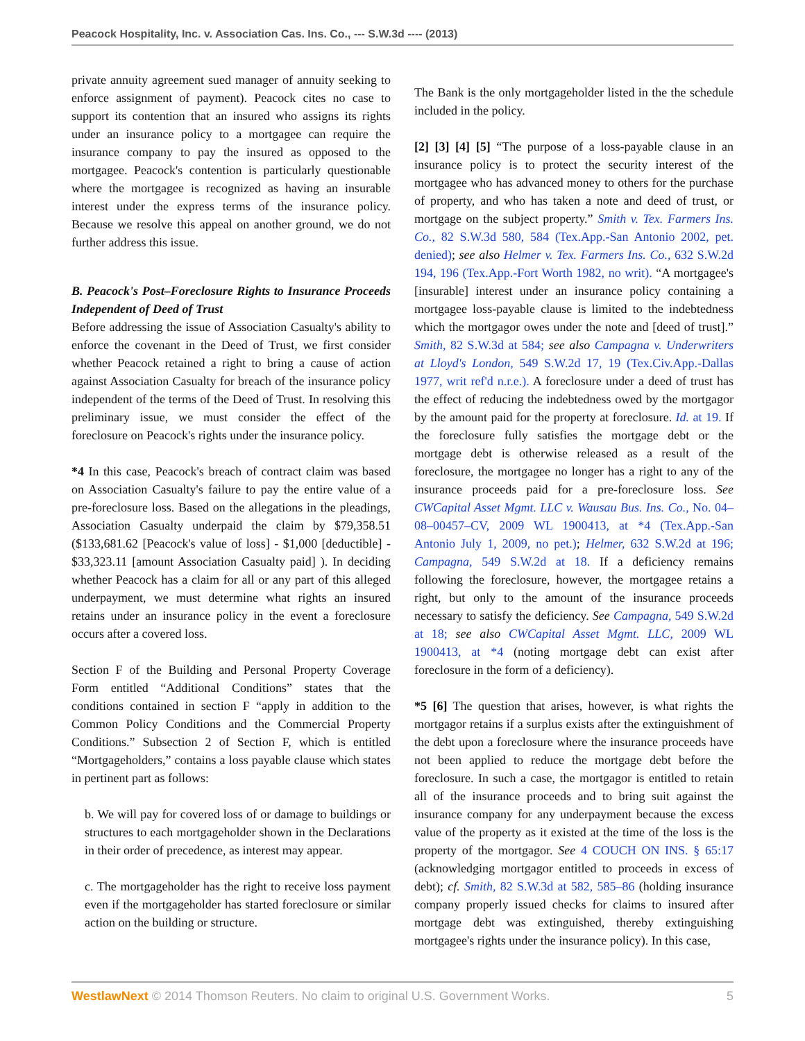Peacock Hospitality, Inc. v. Association Cas. Ins. Co., --- S.W.3d ---- (2013)
private annuity agreement sued manager of annuity seeking to enforce assignment of payment). Peacock cites no case to support its contention that an insured who assigns its rights under an insurance policy to a mortgagee can require the insurance company to pay the insured as opposed to the mortgagee. Peacock's contention is particularly questionable where the mortgagee is recognized as having an insurable interest under the express terms of the insurance policy. Because we resolve this appeal on another ground, we do not further address this issue.
B. Peacock's Post–Foreclosure Rights to Insurance Proceeds Independent of Deed of Trust
Before addressing the issue of Association Casualty's ability to enforce the covenant in the Deed of Trust, we first consider whether Peacock retained a right to bring a cause of action against Association Casualty for breach of the insurance policy independent of the terms of the Deed of Trust. In resolving this preliminary issue, we must consider the effect of the foreclosure on Peacock's rights under the insurance policy.
*4 In this case, Peacock's breach of contract claim was based on Association Casualty's failure to pay the entire value of a pre-foreclosure loss. Based on the allegations in the pleadings, Association Casualty underpaid the claim by $79,358.51 ($133,681.62 [Peacock's value of loss] - $1,000 [deductible] - $33,323.11 [amount Association Casualty paid] ). In deciding whether Peacock has a claim for all or any part of this alleged underpayment, we must determine what rights an insured retains under an insurance policy in the event a foreclosure occurs after a covered loss.
Section F of the Building and Personal Property Coverage Form entitled “Additional Conditions” states that the conditions contained in section F “apply in addition to the Common Policy Conditions and the Commercial Property Conditions.” Subsection 2 of Section F, which is entitled “Mortgageholders,” contains a loss payable clause which states in pertinent part as follows:
b. We will pay for covered loss of or damage to buildings or structures to each mortgageholder shown in the Declarations in their order of precedence, as interest may appear.
c. The mortgageholder has the right to receive loss payment even if the mortgageholder has started foreclosure or similar action on the building or structure.
The Bank is the only mortgageholder listed in the the schedule included in the policy.
[2] [3] [4] [5] “The purpose of a loss-payable clause in an insurance policy is to protect the security interest of the mortgagee who has advanced money to others for the purchase of property, and who has taken a note and deed of trust, or mortgage on the subject property.” Smith v. Tex. Farmers Ins. Co., 82 S.W.3d 580, 584 (Tex.App.-San Antonio 2002, pet. denied); see also Helmer v. Tex. Farmers Ins. Co., 632 S.W.2d 194, 196 (Tex.App.-Fort Worth 1982, no writ). “A mortgagee's [insurable] interest under an insurance policy containing a mortgagee loss-payable clause is limited to the indebtedness which the mortgagor owes under the note and [deed of trust].” Smith, 82 S.W.3d at 584; see also Campagna v. Underwriters at Lloyd's London, 549 S.W.2d 17, 19 (Tex.Civ.App.-Dallas 1977, writ ref'd n.r.e.). A foreclosure under a deed of trust has the effect of reducing the indebtedness owed by the mortgagor by the amount paid for the property at foreclosure. Id. at 19. If the foreclosure fully satisfies the mortgage debt or the mortgage debt is otherwise released as a result of the foreclosure, the mortgagee no longer has a right to any of the insurance proceeds paid for a pre-foreclosure loss. See CWCapital Asset Mgmt. LLC v. Wausau Bus. Ins. Co., No. 04–08–00457–CV, 2009 WL 1900413, at *4 (Tex.App.-San Antonio July 1, 2009, no pet.); Helmer, 632 S.W.2d at 196; Campagna, 549 S.W.2d at 18. If a deficiency remains following the foreclosure, however, the mortgagee retains a right, but only to the amount of the insurance proceeds necessary to satisfy the deficiency. See Campagna, 549 S.W.2d at 18; see also CWCapital Asset Mgmt. LLC, 2009 WL 1900413, at *4 (noting mortgage debt can exist after foreclosure in the form of a deficiency).
*5 [6] The question that arises, however, is what rights the mortgagor retains if a surplus exists after the extinguishment of the debt upon a foreclosure where the insurance proceeds have not been applied to reduce the mortgage debt before the foreclosure. In such a case, the mortgagor is entitled to retain all of the insurance proceeds and to bring suit against the insurance company for any underpayment because the excess value of the property as it existed at the time of the loss is the property of the mortgagor. See 4 COUCH ON INS. § 65:17 (acknowledging mortgagor entitled to proceeds in excess of debt); cf. Smith, 82 S.W.3d at 582, 585–86 (holding insurance company properly issued checks for claims to insured after mortgage debt was extinguished, thereby extinguishing mortgagee's rights under the insurance policy). In this case,
WestlawNext © 2014 Thomson Reuters. No claim to original U.S. Government Works. 5